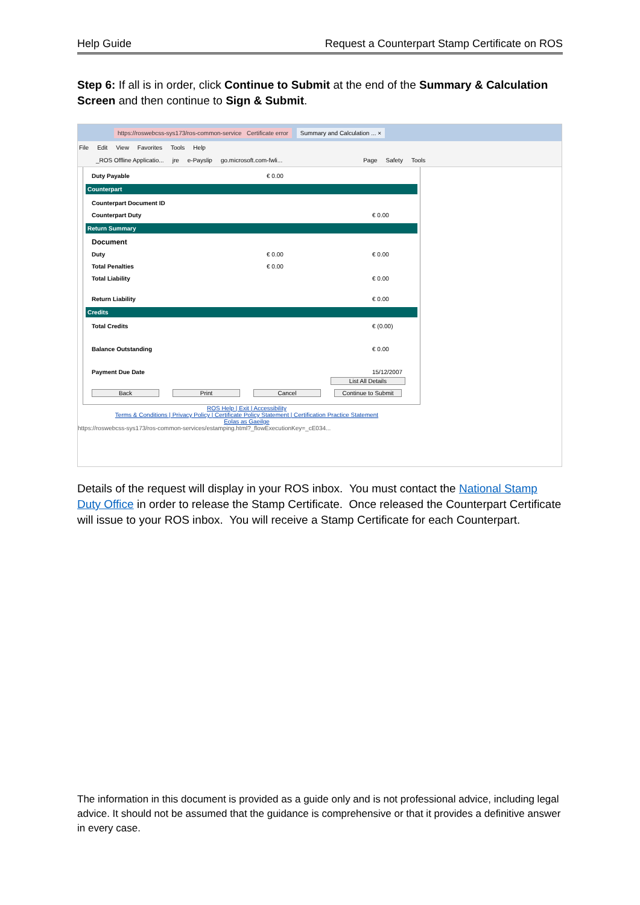Help Guide Request a Counterpart Stamp Certificate on ROS
Step 6: If all is in order, click Continue to Submit at the end of the Summary & Calculation Screen and then continue to Sign & Submit.
https://roswebcss-sys173/ros-common-service Certificate error Summary and Calculation ... ×
File Edit View Favorites Tools Help
_ROS Offline Applicatio... jre e-Payslip go.microsoft.com-fwli... Page Safety Tools
Duty Payable € 0.00
Counterpart
Counterpart Document ID
Counterpart Duty € 0.00
Return Summary
Document
Duty € 0.00 € 0.00
Total Penalties € 0.00
Total Liability € 0.00
Return Liability € 0.00
Credits
Total Credits € (0.00)
Balance Outstanding € 0.00
Payment Due Date 15/12/2007
List All Details
Back Print Cancel Continue to Submit
ROS Help | Exit | Accessibility
Terms & Conditions | Privacy Policy | Certificate Policy Statement | Certification Practice Statement
Eolas as Gaeilge
https://roswebcss-sys173/ros-common-services/estamping.html?_flowExecutionKey=_cE034...
Details of the request will display in your ROS inbox. You must contact the National Stamp Duty Office in order to release the Stamp Certificate. Once released the Counterpart Certificate will issue to your ROS inbox. You will receive a Stamp Certificate for each Counterpart.
The information in this document is provided as a guide only and is not professional advice, including legal advice. It should not be assumed that the guidance is comprehensive or that it provides a definitive answer in every case.